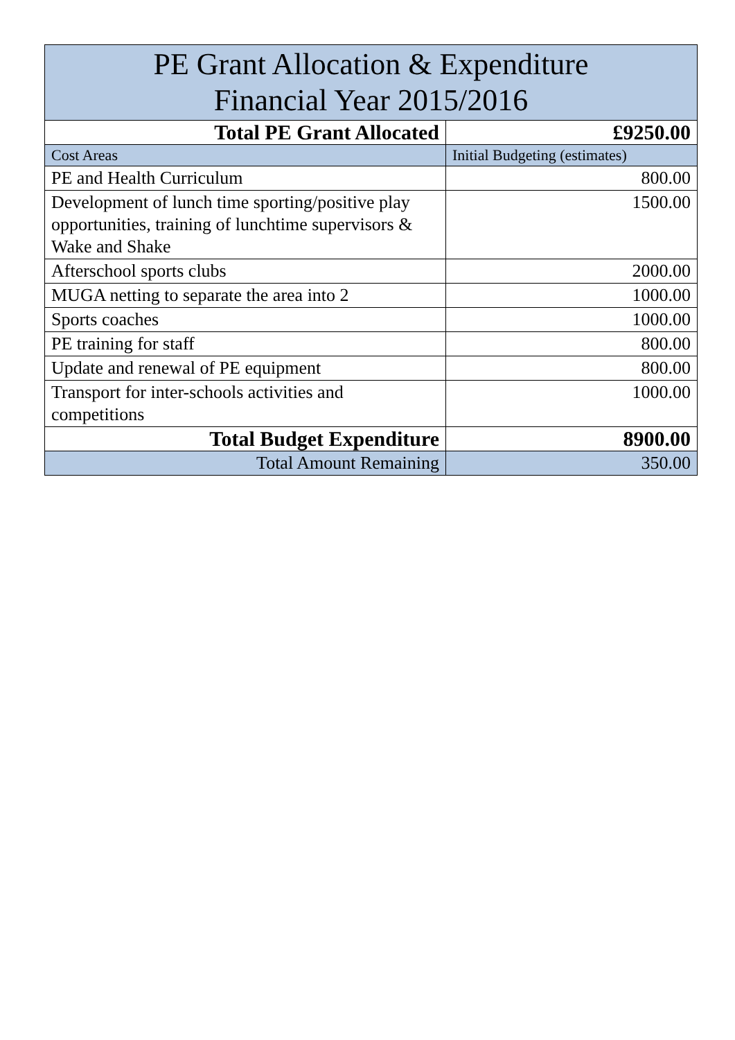| PE Grant Allocation & Expenditure Financial Year 2015/2016 | |
| --- | --- |
| Total PE Grant Allocated | £9250.00 |
| Cost Areas | Initial Budgeting (estimates) |
| PE and Health Curriculum | 800.00 |
| Development of lunch time sporting/positive play opportunities, training of lunchtime supervisors & Wake and Shake | 1500.00 |
| Afterschool sports clubs | 2000.00 |
| MUGA netting to separate the area into 2 | 1000.00 |
| Sports coaches | 1000.00 |
| PE training for staff | 800.00 |
| Update and renewal of PE equipment | 800.00 |
| Transport for inter-schools activities and competitions | 1000.00 |
| Total Budget Expenditure | 8900.00 |
| Total Amount Remaining | 350.00 |